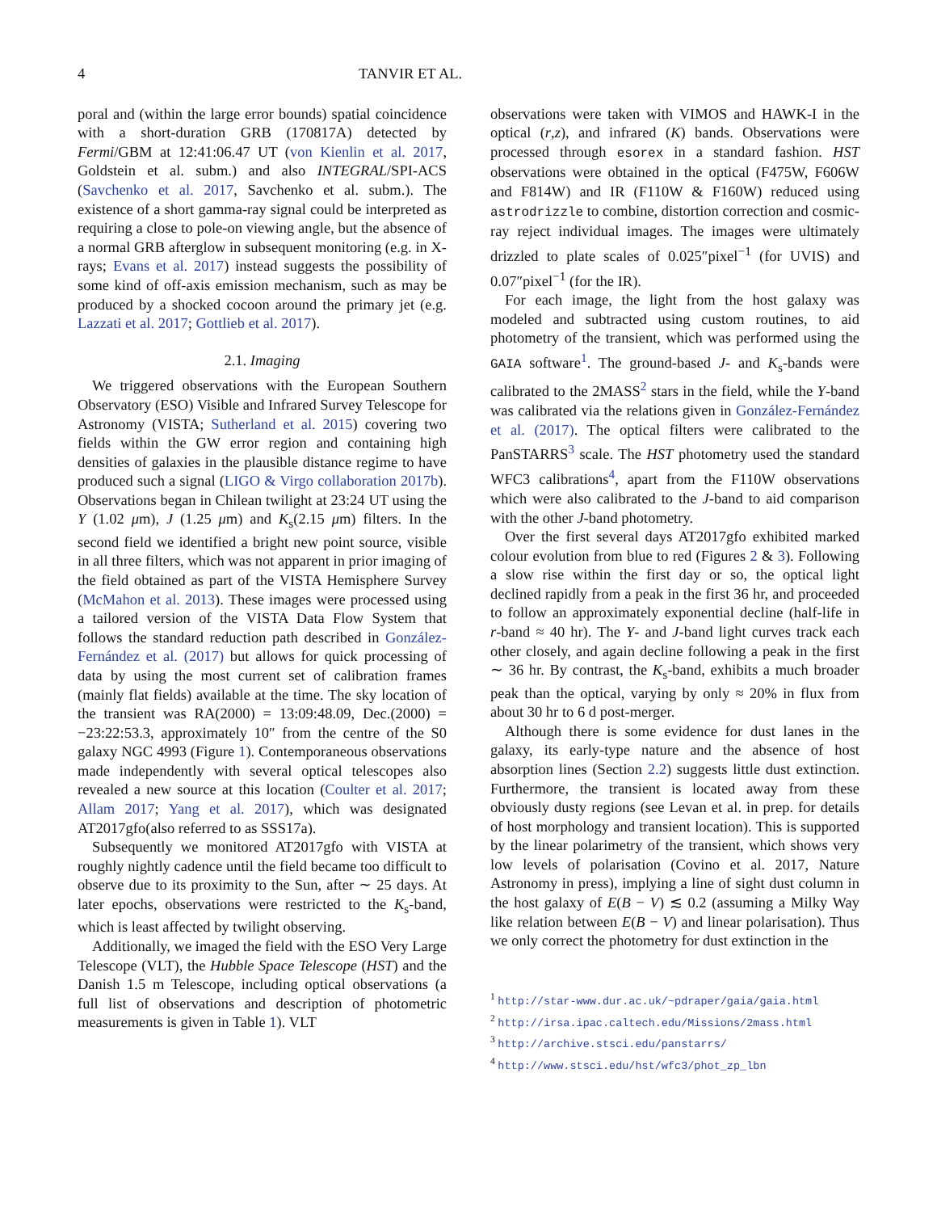4 TANVIR ET AL.
poral and (within the large error bounds) spatial coincidence with a short-duration GRB (170817A) detected by Fermi/GBM at 12:41:06.47 UT (von Kienlin et al. 2017, Goldstein et al. subm.) and also INTEGRAL/SPI-ACS (Savchenko et al. 2017, Savchenko et al. subm.). The existence of a short gamma-ray signal could be interpreted as requiring a close to pole-on viewing angle, but the absence of a normal GRB afterglow in subsequent monitoring (e.g. in X-rays; Evans et al. 2017) instead suggests the possibility of some kind of off-axis emission mechanism, such as may be produced by a shocked cocoon around the primary jet (e.g. Lazzati et al. 2017; Gottlieb et al. 2017).
2.1. Imaging
We triggered observations with the European Southern Observatory (ESO) Visible and Infrared Survey Telescope for Astronomy (VISTA; Sutherland et al. 2015) covering two fields within the GW error region and containing high densities of galaxies in the plausible distance regime to have produced such a signal (LIGO & Virgo collaboration 2017b). Observations began in Chilean twilight at 23:24 UT using the Y (1.02 μm), J (1.25 μm) and K<sub>s</sub>(2.15 μm) filters. In the second field we identified a bright new point source, visible in all three filters, which was not apparent in prior imaging of the field obtained as part of the VISTA Hemisphere Survey (McMahon et al. 2013). These images were processed using a tailored version of the VISTA Data Flow System that follows the standard reduction path described in González-Fernández et al. (2017) but allows for quick processing of data by using the most current set of calibration frames (mainly flat fields) available at the time. The sky location of the transient was RA(2000) = 13:09:48.09, Dec.(2000) = −23:22:53.3, approximately 10″ from the centre of the S0 galaxy NGC 4993 (Figure 1). Contemporaneous observations made independently with several optical telescopes also revealed a new source at this location (Coulter et al. 2017; Allam 2017; Yang et al. 2017), which was designated AT2017gfo(also referred to as SSS17a).
Subsequently we monitored AT2017gfo with VISTA at roughly nightly cadence until the field became too difficult to observe due to its proximity to the Sun, after ∼ 25 days. At later epochs, observations were restricted to the K<sub>s</sub>-band, which is least affected by twilight observing.
Additionally, we imaged the field with the ESO Very Large Telescope (VLT), the Hubble Space Telescope (HST) and the Danish 1.5 m Telescope, including optical observations (a full list of observations and description of photometric measurements is given in Table 1). VLT
observations were taken with VIMOS and HAWK-I in the optical (r,z), and infrared (K) bands. Observations were processed through esorex in a standard fashion. HST observations were obtained in the optical (F475W, F606W and F814W) and IR (F110W & F160W) reduced using astrodrizzle to combine, distortion correction and cosmic-ray reject individual images. The images were ultimately drizzled to plate scales of 0.025″pixel<sup>−1</sup> (for UVIS) and 0.07″pixel<sup>−1</sup> (for the IR).
For each image, the light from the host galaxy was modeled and subtracted using custom routines, to aid photometry of the transient, which was performed using the GAIA software<sup>1</sup>. The ground-based J- and K<sub>s</sub>-bands were calibrated to the 2MASS<sup>2</sup> stars in the field, while the Y-band was calibrated via the relations given in González-Fernández et al. (2017). The optical filters were calibrated to the PanSTARRS<sup>3</sup> scale. The HST photometry used the standard WFC3 calibrations<sup>4</sup>, apart from the F110W observations which were also calibrated to the J-band to aid comparison with the other J-band photometry.
Over the first several days AT2017gfo exhibited marked colour evolution from blue to red (Figures 2 & 3). Following a slow rise within the first day or so, the optical light declined rapidly from a peak in the first 36 hr, and proceeded to follow an approximately exponential decline (half-life in r-band ≈ 40 hr). The Y- and J-band light curves track each other closely, and again decline following a peak in the first ∼ 36 hr. By contrast, the K<sub>s</sub>-band, exhibits a much broader peak than the optical, varying by only ≈ 20% in flux from about 30 hr to 6 d post-merger.
Although there is some evidence for dust lanes in the galaxy, its early-type nature and the absence of host absorption lines (Section 2.2) suggests little dust extinction. Furthermore, the transient is located away from these obviously dusty regions (see Levan et al. in prep. for details of host morphology and transient location). This is supported by the linear polarimetry of the transient, which shows very low levels of polarisation (Covino et al. 2017, Nature Astronomy in press), implying a line of sight dust column in the host galaxy of E(B − V) ≲ 0.2 (assuming a Milky Way like relation between E(B − V) and linear polarisation). Thus we only correct the photometry for dust extinction in the
<sup>1</sup> http://star-www.dur.ac.uk/~pdraper/gaia/gaia.html
<sup>2</sup> http://irsa.ipac.caltech.edu/Missions/2mass.html
<sup>3</sup> http://archive.stsci.edu/panstarrs/
<sup>4</sup> http://www.stsci.edu/hst/wfc3/phot_zp_lbn